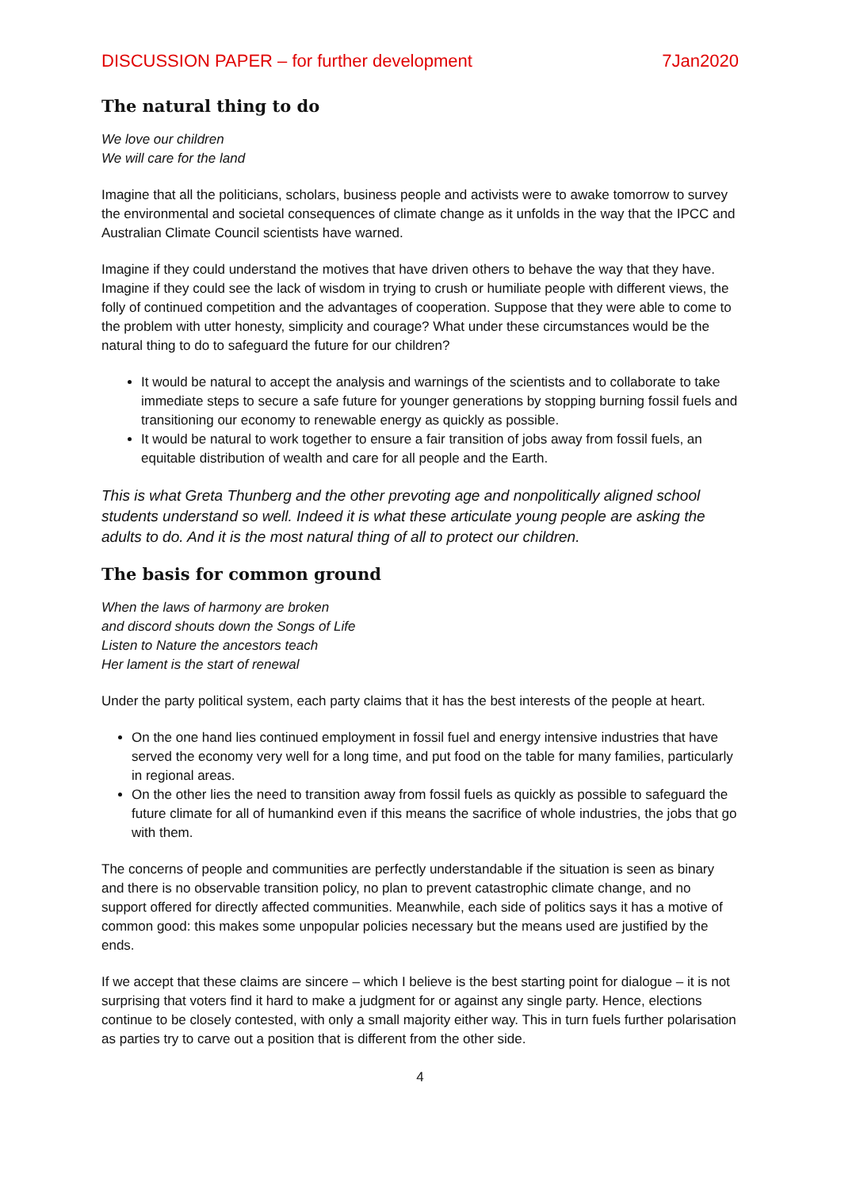DISCUSSION PAPER – for further development 7Jan2020
The natural thing to do
We love our children
We will care for the land
Imagine that all the politicians, scholars, business people and activists were to awake tomorrow to survey the environmental and societal consequences of climate change as it unfolds in the way that the IPCC and Australian Climate Council scientists have warned.
Imagine if they could understand the motives that have driven others to behave the way that they have. Imagine if they could see the lack of wisdom in trying to crush or humiliate people with different views, the folly of continued competition and the advantages of cooperation. Suppose that they were able to come to the problem with utter honesty, simplicity and courage? What under these circumstances would be the natural thing to do to safeguard the future for our children?
It would be natural to accept the analysis and warnings of the scientists and to collaborate to take immediate steps to secure a safe future for younger generations by stopping burning fossil fuels and transitioning our economy to renewable energy as quickly as possible.
It would be natural to work together to ensure a fair transition of jobs away from fossil fuels, an equitable distribution of wealth and care for all people and the Earth.
This is what Greta Thunberg and the other prevoting age and nonpolitically aligned school students understand so well. Indeed it is what these articulate young people are asking the adults to do. And it is the most natural thing of all to protect our children.
The basis for common ground
When the laws of harmony are broken
and discord shouts down the Songs of Life
Listen to Nature the ancestors teach
Her lament is the start of renewal
Under the party political system, each party claims that it has the best interests of the people at heart.
On the one hand lies continued employment in fossil fuel and energy intensive industries that have served the economy very well for a long time, and put food on the table for many families, particularly in regional areas.
On the other lies the need to transition away from fossil fuels as quickly as possible to safeguard the future climate for all of humankind even if this means the sacrifice of whole industries, the jobs that go with them.
The concerns of people and communities are perfectly understandable if the situation is seen as binary and there is no observable transition policy, no plan to prevent catastrophic climate change, and no support offered for directly affected communities. Meanwhile, each side of politics says it has a motive of common good: this makes some unpopular policies necessary but the means used are justified by the ends.
If we accept that these claims are sincere – which I believe is the best starting point for dialogue – it is not surprising that voters find it hard to make a judgment for or against any single party. Hence, elections continue to be closely contested, with only a small majority either way. This in turn fuels further polarisation as parties try to carve out a position that is different from the other side.
4